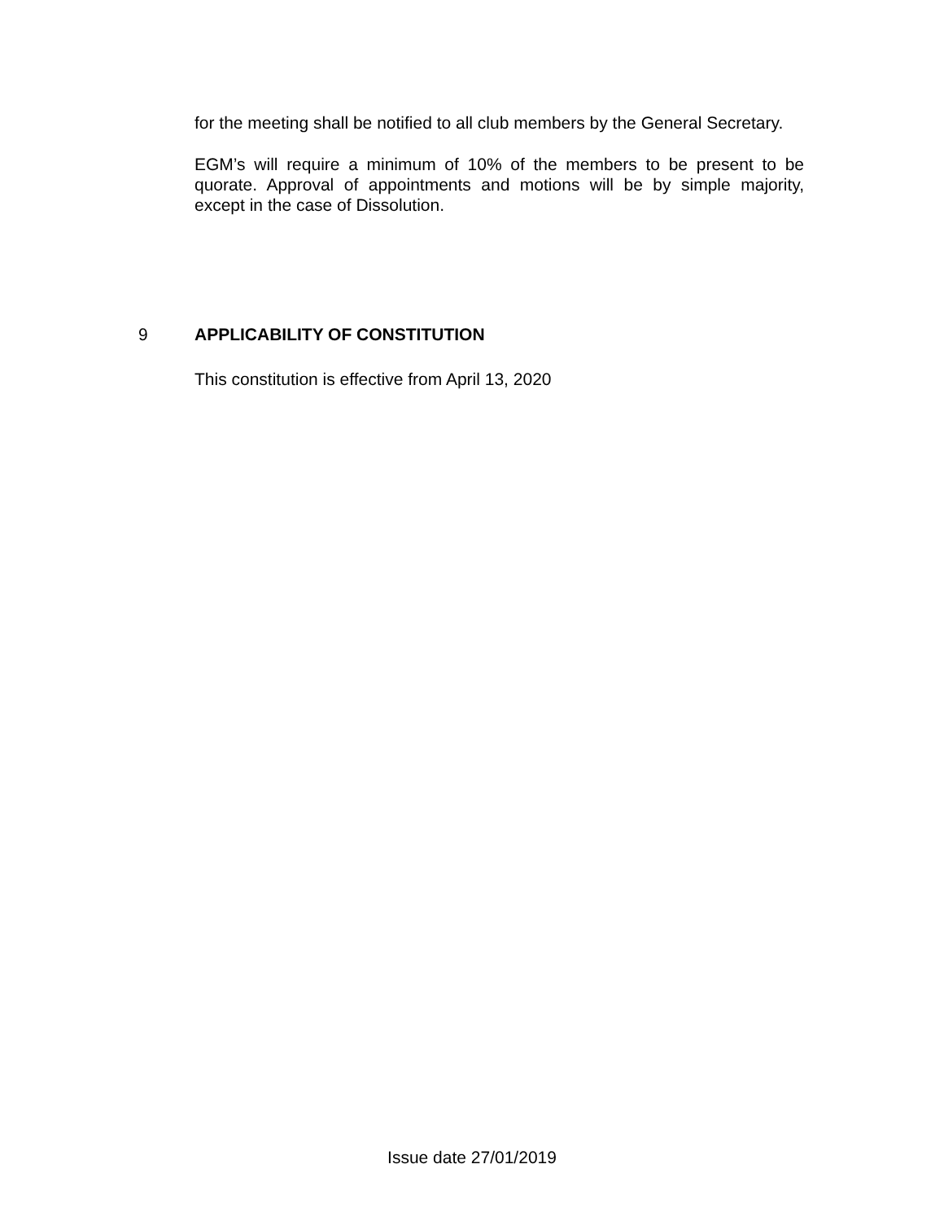for the meeting shall be notified to all club members by the General Secretary.
EGM’s will require a minimum of 10% of the members to be present to be quorate. Approval of appointments and motions will be by simple majority, except in the case of Dissolution.
9 APPLICABILITY OF CONSTITUTION
This constitution is effective from April 13, 2020
Issue date 27/01/2019